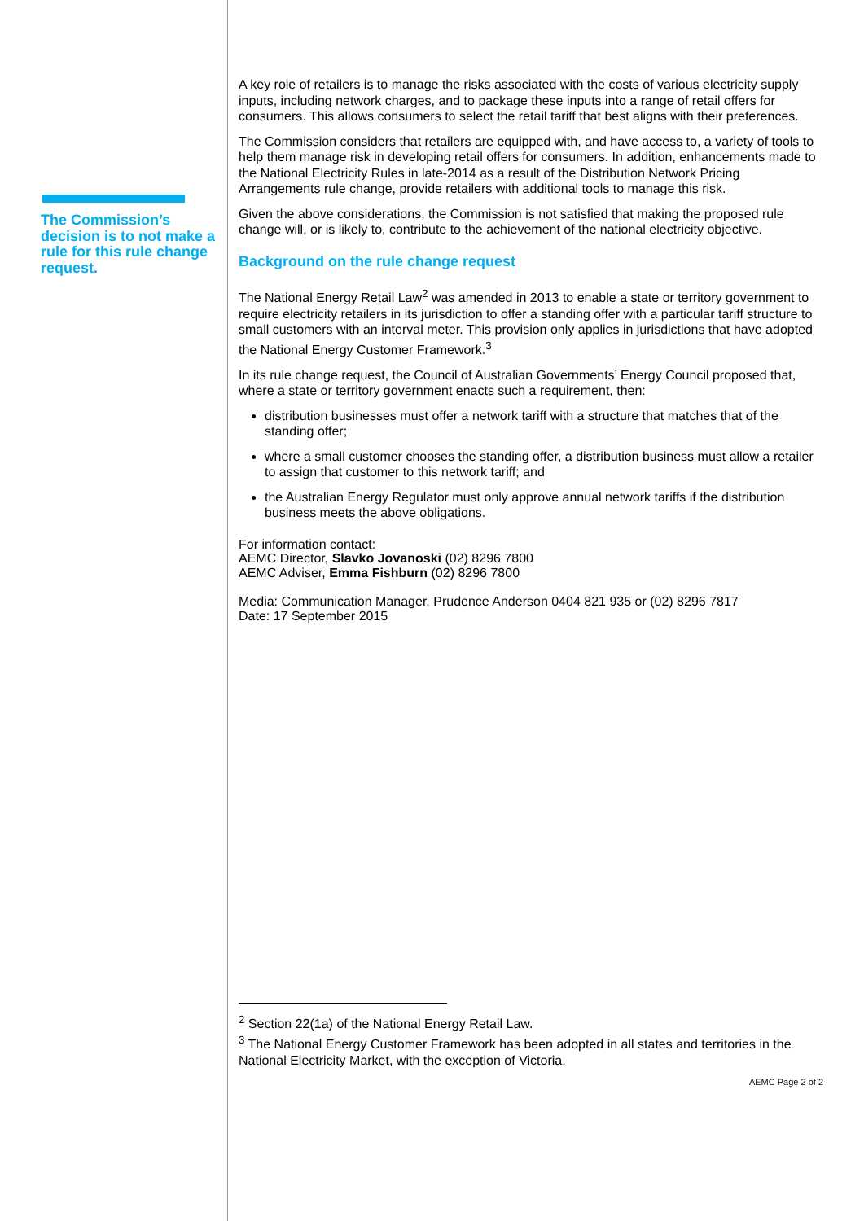The Commission’s decision is to not make a rule for this rule change request.
A key role of retailers is to manage the risks associated with the costs of various electricity supply inputs, including network charges, and to package these inputs into a range of retail offers for consumers. This allows consumers to select the retail tariff that best aligns with their preferences.
The Commission considers that retailers are equipped with, and have access to, a variety of tools to help them manage risk in developing retail offers for consumers. In addition, enhancements made to the National Electricity Rules in late-2014 as a result of the Distribution Network Pricing Arrangements rule change, provide retailers with additional tools to manage this risk.
Given the above considerations, the Commission is not satisfied that making the proposed rule change will, or is likely to, contribute to the achievement of the national electricity objective.
Background on the rule change request
The National Energy Retail Law<sup>2</sup> was amended in 2013 to enable a state or territory government to require electricity retailers in its jurisdiction to offer a standing offer with a particular tariff structure to small customers with an interval meter. This provision only applies in jurisdictions that have adopted the National Energy Customer Framework.<sup>3</sup>
In its rule change request, the Council of Australian Governments’ Energy Council proposed that, where a state or territory government enacts such a requirement, then:
distribution businesses must offer a network tariff with a structure that matches that of the standing offer;
where a small customer chooses the standing offer, a distribution business must allow a retailer to assign that customer to this network tariff; and
the Australian Energy Regulator must only approve annual network tariffs if the distribution business meets the above obligations.
For information contact:
AEMC Director, Slavko Jovanoski (02) 8296 7800
AEMC Adviser, Emma Fishburn (02) 8296 7800
Media: Communication Manager, Prudence Anderson 0404 821 935 or (02) 8296 7817
Date: 17 September 2015
<sup>2</sup> Section 22(1a) of the National Energy Retail Law.
<sup>3</sup> The National Energy Customer Framework has been adopted in all states and territories in the National Electricity Market, with the exception of Victoria.
AEMC Page 2 of 2